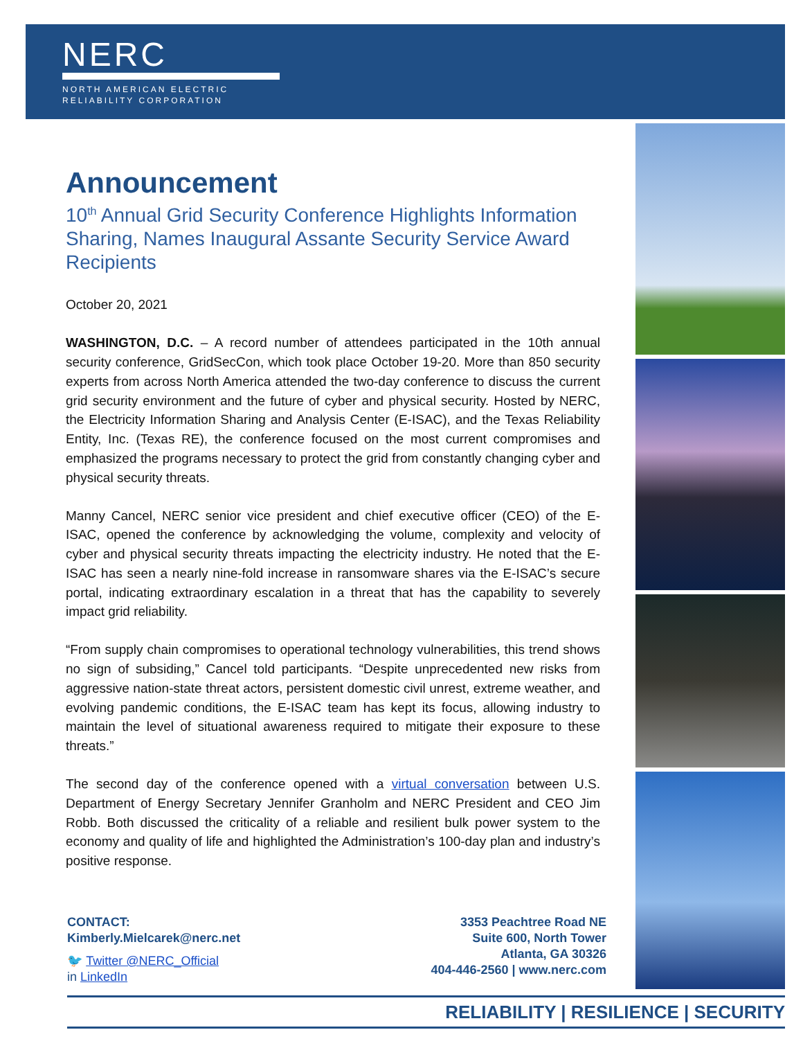NERC
NORTH AMERICAN ELECTRIC
RELIABILITY CORPORATION
Announcement
10<sup>th</sup> Annual Grid Security Conference Highlights Information Sharing, Names Inaugural Assante Security Service Award Recipients
October 20, 2021
WASHINGTON, D.C. – A record number of attendees participated in the 10th annual security conference, GridSecCon, which took place October 19-20. More than 850 security experts from across North America attended the two-day conference to discuss the current grid security environment and the future of cyber and physical security. Hosted by NERC, the Electricity Information Sharing and Analysis Center (E-ISAC), and the Texas Reliability Entity, Inc. (Texas RE), the conference focused on the most current compromises and emphasized the programs necessary to protect the grid from constantly changing cyber and physical security threats.
Manny Cancel, NERC senior vice president and chief executive officer (CEO) of the E-ISAC, opened the conference by acknowledging the volume, complexity and velocity of cyber and physical security threats impacting the electricity industry. He noted that the E-ISAC has seen a nearly nine-fold increase in ransomware shares via the E-ISAC’s secure portal, indicating extraordinary escalation in a threat that has the capability to severely impact grid reliability.
“From supply chain compromises to operational technology vulnerabilities, this trend shows no sign of subsiding,” Cancel told participants. “Despite unprecedented new risks from aggressive nation-state threat actors, persistent domestic civil unrest, extreme weather, and evolving pandemic conditions, the E-ISAC team has kept its focus, allowing industry to maintain the level of situational awareness required to mitigate their exposure to these threats.”
The second day of the conference opened with a virtual conversation between U.S. Department of Energy Secretary Jennifer Granholm and NERC President and CEO Jim Robb. Both discussed the criticality of a reliable and resilient bulk power system to the economy and quality of life and highlighted the Administration’s 100-day plan and industry’s positive response.
CONTACT:
Kimberly.Mielcarek@nerc.net
🐦 Twitter @NERC_Official
in LinkedIn
3353 Peachtree Road NE
Suite 600, North Tower
Atlanta, GA 30326
404-446-2560 | www.nerc.com
RELIABILITY | RESILIENCE | SECURITY